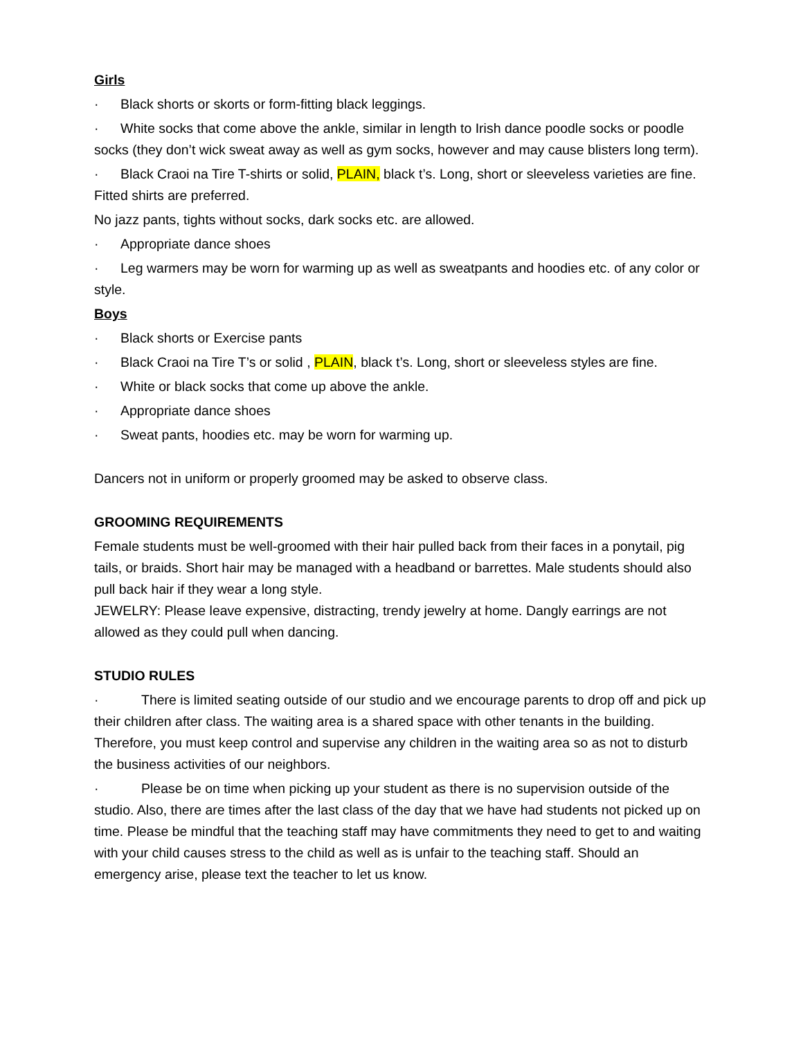Girls
· Black shorts or skorts or form-fitting black leggings.
· White socks that come above the ankle, similar in length to Irish dance poodle socks or poodle socks (they don’t wick sweat away as well as gym socks, however and may cause blisters long term).
· Black Craoi na Tire T-shirts or solid, PLAIN, black t’s. Long, short or sleeveless varieties are fine. Fitted shirts are preferred.
No jazz pants, tights without socks, dark socks etc. are allowed.
· Appropriate dance shoes
· Leg warmers may be worn for warming up as well as sweatpants and hoodies etc. of any color or style.
Boys
· Black shorts or Exercise pants
· Black Craoi na Tire T’s or solid , PLAIN, black t’s. Long, short or sleeveless styles are fine.
· White or black socks that come up above the ankle.
· Appropriate dance shoes
· Sweat pants, hoodies etc. may be worn for warming up.
Dancers not in uniform or properly groomed may be asked to observe class.
GROOMING REQUIREMENTS
Female students must be well-groomed with their hair pulled back from their faces in a ponytail, pig tails, or braids. Short hair may be managed with a headband or barrettes. Male students should also pull back hair if they wear a long style.
JEWELRY: Please leave expensive, distracting, trendy jewelry at home. Dangly earrings are not allowed as they could pull when dancing.
STUDIO RULES
· There is limited seating outside of our studio and we encourage parents to drop off and pick up their children after class. The waiting area is a shared space with other tenants in the building. Therefore, you must keep control and supervise any children in the waiting area so as not to disturb the business activities of our neighbors.
· Please be on time when picking up your student as there is no supervision outside of the studio. Also, there are times after the last class of the day that we have had students not picked up on time. Please be mindful that the teaching staff may have commitments they need to get to and waiting with your child causes stress to the child as well as is unfair to the teaching staff. Should an emergency arise, please text the teacher to let us know.